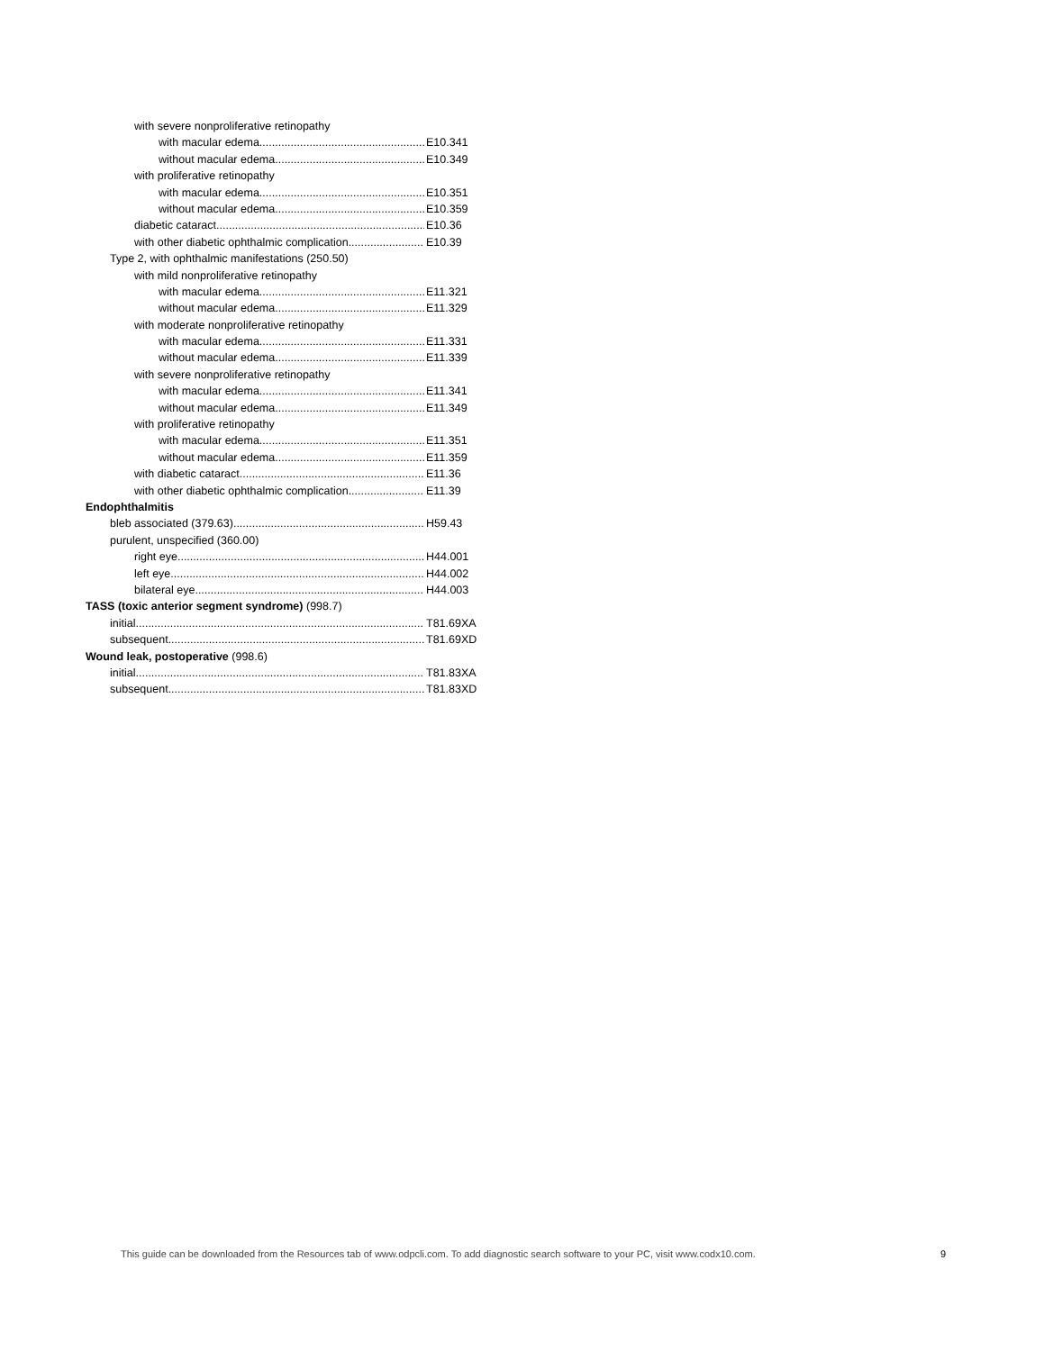with severe nonproliferative retinopathy
with macular edema E10.341
without macular edema E10.349
with proliferative retinopathy
with macular edema E10.351
without macular edema E10.359
diabetic cataract E10.36
with other diabetic ophthalmic complication E10.39
Type 2, with ophthalmic manifestations (250.50)
with mild nonproliferative retinopathy
with macular edema E11.321
without macular edema E11.329
with moderate nonproliferative retinopathy
with macular edema E11.331
without macular edema E11.339
with severe nonproliferative retinopathy
with macular edema E11.341
without macular edema E11.349
with proliferative retinopathy
with macular edema E11.351
without macular edema E11.359
with diabetic cataract E11.36
with other diabetic ophthalmic complication E11.39
Endophthalmitis
bleb associated (379.63) H59.43
purulent, unspecified (360.00)
right eye H44.001
left eye H44.002
bilateral eye H44.003
TASS (toxic anterior segment syndrome) (998.7)
initial T81.69XA
subsequent T81.69XD
Wound leak, postoperative (998.6)
initial T81.83XA
subsequent T81.83XD
This guide can be downloaded from the Resources tab of www.odpcli.com. To add diagnostic search software to your PC, visit www.codx10.com.
9